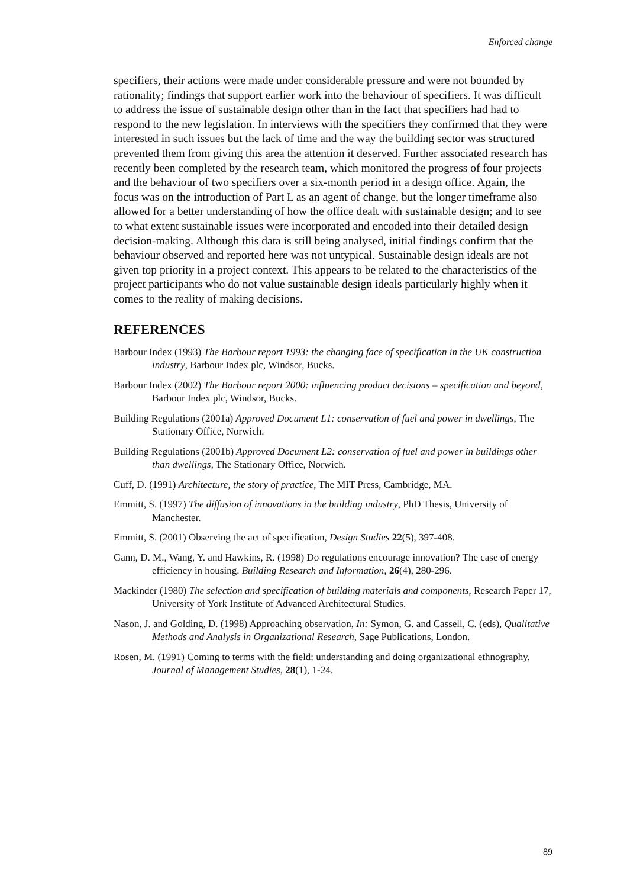Enforced change
specifiers, their actions were made under considerable pressure and were not bounded by rationality; findings that support earlier work into the behaviour of specifiers. It was difficult to address the issue of sustainable design other than in the fact that specifiers had had to respond to the new legislation. In interviews with the specifiers they confirmed that they were interested in such issues but the lack of time and the way the building sector was structured prevented them from giving this area the attention it deserved. Further associated research has recently been completed by the research team, which monitored the progress of four projects and the behaviour of two specifiers over a six-month period in a design office. Again, the focus was on the introduction of Part L as an agent of change, but the longer timeframe also allowed for a better understanding of how the office dealt with sustainable design; and to see to what extent sustainable issues were incorporated and encoded into their detailed design decision-making. Although this data is still being analysed, initial findings confirm that the behaviour observed and reported here was not untypical. Sustainable design ideals are not given top priority in a project context. This appears to be related to the characteristics of the project participants who do not value sustainable design ideals particularly highly when it comes to the reality of making decisions.
REFERENCES
Barbour Index (1993) The Barbour report 1993: the changing face of specification in the UK construction industry, Barbour Index plc, Windsor, Bucks.
Barbour Index (2002) The Barbour report 2000: influencing product decisions – specification and beyond, Barbour Index plc, Windsor, Bucks.
Building Regulations (2001a) Approved Document L1: conservation of fuel and power in dwellings, The Stationary Office, Norwich.
Building Regulations (2001b) Approved Document L2: conservation of fuel and power in buildings other than dwellings, The Stationary Office, Norwich.
Cuff, D. (1991) Architecture, the story of practice, The MIT Press, Cambridge, MA.
Emmitt, S. (1997) The diffusion of innovations in the building industry, PhD Thesis, University of Manchester.
Emmitt, S. (2001) Observing the act of specification, Design Studies 22(5), 397-408.
Gann, D. M., Wang, Y. and Hawkins, R. (1998) Do regulations encourage innovation? The case of energy efficiency in housing. Building Research and Information, 26(4), 280-296.
Mackinder (1980) The selection and specification of building materials and components, Research Paper 17, University of York Institute of Advanced Architectural Studies.
Nason, J. and Golding, D. (1998) Approaching observation, In: Symon, G. and Cassell, C. (eds), Qualitative Methods and Analysis in Organizational Research, Sage Publications, London.
Rosen, M. (1991) Coming to terms with the field: understanding and doing organizational ethnography, Journal of Management Studies, 28(1), 1-24.
89